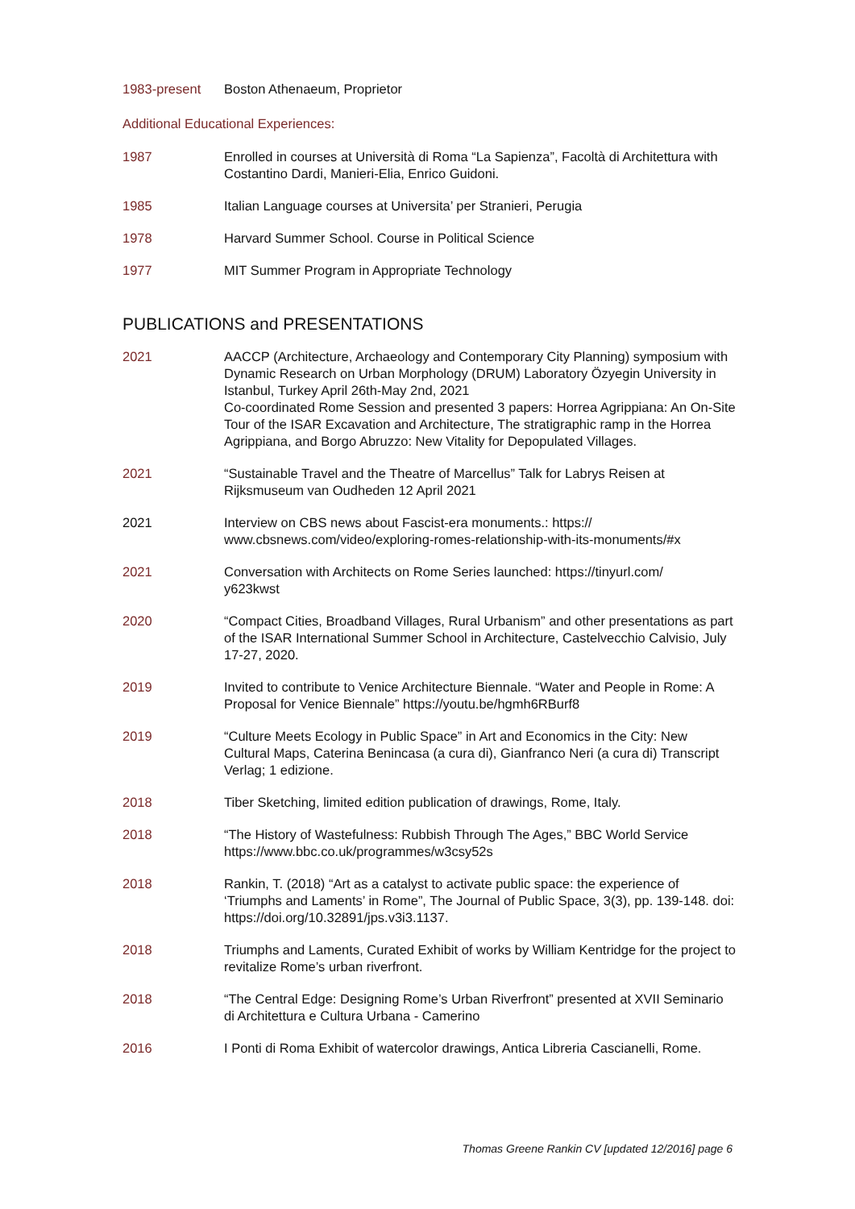1983-present Boston Athenaeum, Proprietor
Additional Educational Experiences:
1987 Enrolled in courses at Università di Roma “La Sapienza”, Facoltà di Architettura with Costantino Dardi, Manieri-Elia, Enrico Guidoni.
1985 Italian Language courses at Universita’ per Stranieri, Perugia
1978 Harvard Summer School. Course in Political Science
1977 MIT Summer Program in Appropriate Technology
PUBLICATIONS and PRESENTATIONS
2021 AACCP (Architecture, Archaeology and Contemporary City Planning) symposium with Dynamic Research on Urban Morphology (DRUM) Laboratory Özyegin University in Istanbul, Turkey April 26th-May 2nd, 2021
Co-coordinated Rome Session and presented 3 papers: Horrea Agrippiana: An On-Site Tour of the ISAR Excavation and Architecture, The stratigraphic ramp in the Horrea Agrippiana, and Borgo Abruzzo: New Vitality for Depopulated Villages.
2021 “Sustainable Travel and the Theatre of Marcellus” Talk for Labrys Reisen at Rijksmuseum van Oudheden 12 April 2021
2021 Interview on CBS news about Fascist-era monuments.: https://
www.cbsnews.com/video/exploring-romes-relationship-with-its-monuments/#x
2021 Conversation with Architects on Rome Series launched: https://tinyurl.com/
y623kwst
2020 “Compact Cities, Broadband Villages, Rural Urbanism” and other presentations as part of the ISAR International Summer School in Architecture, Castelvecchio Calvisio, July 17-27, 2020.
2019 Invited to contribute to Venice Architecture Biennale. “Water and People in Rome: A Proposal for Venice Biennale” https://youtu.be/hgmh6RBurf8
2019 “Culture Meets Ecology in Public Space” in Art and Economics in the City: New Cultural Maps, Caterina Benincasa (a cura di), Gianfranco Neri (a cura di) Transcript Verlag; 1 edizione.
2018 Tiber Sketching, limited edition publication of drawings, Rome, Italy.
2018 “The History of Wastefulness: Rubbish Through The Ages,” BBC World Service https://www.bbc.co.uk/programmes/w3csy52s
2018 Rankin, T. (2018) “Art as a catalyst to activate public space: the experience of ‘Triumphs and Laments’ in Rome”, The Journal of Public Space, 3(3), pp. 139-148. doi: https://doi.org/10.32891/jps.v3i3.1137.
2018 Triumphs and Laments, Curated Exhibit of works by William Kentridge for the project to revitalize Rome’s urban riverfront.
2018 “The Central Edge: Designing Rome’s Urban Riverfront” presented at XVII Seminario di Architettura e Cultura Urbana - Camerino
2016 I Ponti di Roma Exhibit of watercolor drawings, Antica Libreria Cascianelli, Rome.
Thomas Greene Rankin CV [updated 12/2016] page 6